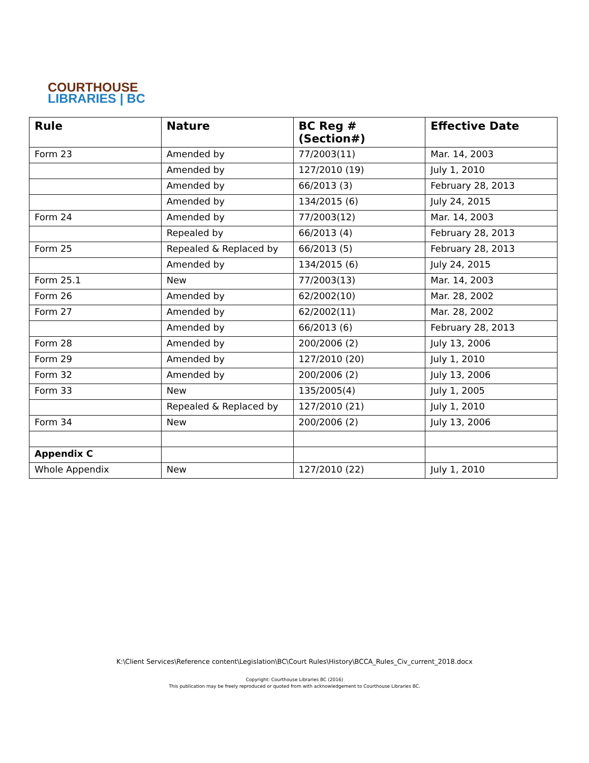COURTHOUSE
LIBRARIES | BC
| Rule | Nature | BC Reg #(Section#) | Effective Date |
| --- | --- | --- | --- |
| Form 23 | Amended by | 77/2003(11) | Mar. 14, 2003 |
| | Amended by | 127/2010 (19) | July 1, 2010 |
| | Amended by | 66/2013 (3) | February 28, 2013 |
| | Amended by | 134/2015 (6) | July 24, 2015 |
| Form 24 | Amended by | 77/2003(12) | Mar. 14, 2003 |
| | Repealed by | 66/2013 (4) | February 28, 2013 |
| Form 25 | Repealed & Replaced by | 66/2013 (5) | February 28, 2013 |
| | Amended by | 134/2015 (6) | July 24, 2015 |
| Form 25.1 | New | 77/2003(13) | Mar. 14, 2003 |
| Form 26 | Amended by | 62/2002(10) | Mar. 28, 2002 |
| Form 27 | Amended by | 62/2002(11) | Mar. 28, 2002 |
| | Amended by | 66/2013 (6) | February 28, 2013 |
| Form 28 | Amended by | 200/2006 (2) | July 13, 2006 |
| Form 29 | Amended by | 127/2010 (20) | July 1, 2010 |
| Form 32 | Amended by | 200/2006 (2) | July 13, 2006 |
| Form 33 | New | 135/2005(4) | July 1, 2005 |
| | Repealed & Replaced by | 127/2010 (21) | July 1, 2010 |
| Form 34 | New | 200/2006 (2) | July 13, 2006 |
| Appendix C | | | |
| Whole Appendix | New | 127/2010 (22) | July 1, 2010 |
K:\Client Services\Reference content\Legislation\BC\Court Rules\History\BCCA_Rules_Civ_current_2018.docx
Copyright: Courthouse Libraries BC (2016)
This publication may be freely reproduced or quoted from with acknowledgement to Courthouse Libraries BC.